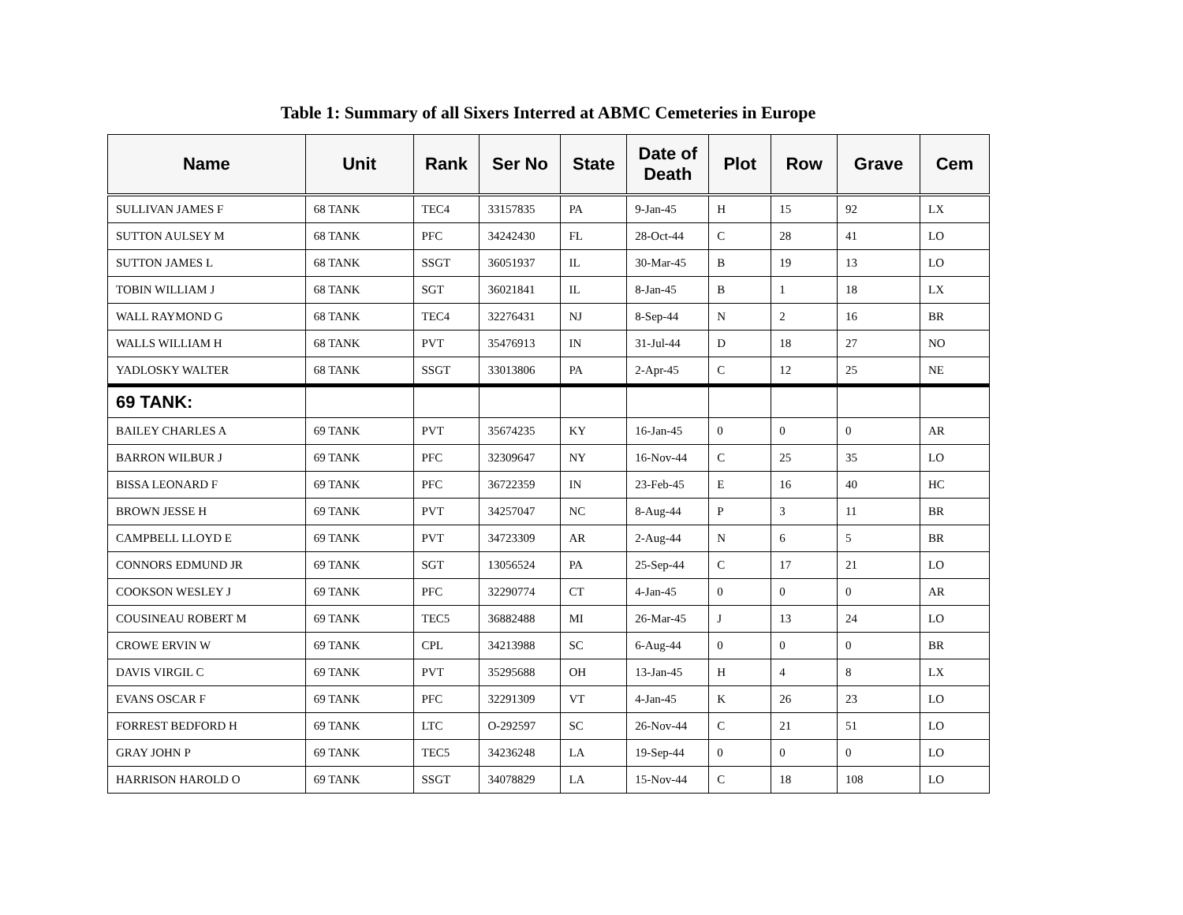Table 1: Summary of all Sixers Interred at ABMC Cemeteries in Europe
| Name | Unit | Rank | Ser No | State | Date of Death | Plot | Row | Grave | Cem |
| --- | --- | --- | --- | --- | --- | --- | --- | --- | --- |
| SULLIVAN JAMES F | 68 TANK | TEC4 | 33157835 | PA | 9-Jan-45 | H | 15 | 92 | LX |
| SUTTON AULSEY M | 68 TANK | PFC | 34242430 | FL | 28-Oct-44 | C | 28 | 41 | LO |
| SUTTON JAMES L | 68 TANK | SSGT | 36051937 | IL | 30-Mar-45 | B | 19 | 13 | LO |
| TOBIN WILLIAM J | 68 TANK | SGT | 36021841 | IL | 8-Jan-45 | B | 1 | 18 | LX |
| WALL RAYMOND G | 68 TANK | TEC4 | 32276431 | NJ | 8-Sep-44 | N | 2 | 16 | BR |
| WALLS WILLIAM H | 68 TANK | PVT | 35476913 | IN | 31-Jul-44 | D | 18 | 27 | NO |
| YADLOSKY WALTER | 68 TANK | SSGT | 33013806 | PA | 2-Apr-45 | C | 12 | 25 | NE |
| 69 TANK: | | | | | | | | | |
| BAILEY CHARLES A | 69 TANK | PVT | 35674235 | KY | 16-Jan-45 | 0 | 0 | 0 | AR |
| BARRON WILBUR J | 69 TANK | PFC | 32309647 | NY | 16-Nov-44 | C | 25 | 35 | LO |
| BISSA LEONARD F | 69 TANK | PFC | 36722359 | IN | 23-Feb-45 | E | 16 | 40 | HC |
| BROWN JESSE H | 69 TANK | PVT | 34257047 | NC | 8-Aug-44 | P | 3 | 11 | BR |
| CAMPBELL LLOYD E | 69 TANK | PVT | 34723309 | AR | 2-Aug-44 | N | 6 | 5 | BR |
| CONNORS EDMUND JR | 69 TANK | SGT | 13056524 | PA | 25-Sep-44 | C | 17 | 21 | LO |
| COOKSON WESLEY J | 69 TANK | PFC | 32290774 | CT | 4-Jan-45 | 0 | 0 | 0 | AR |
| COUSINEAU ROBERT M | 69 TANK | TEC5 | 36882488 | MI | 26-Mar-45 | J | 13 | 24 | LO |
| CROWE ERVIN W | 69 TANK | CPL | 34213988 | SC | 6-Aug-44 | 0 | 0 | 0 | BR |
| DAVIS VIRGIL C | 69 TANK | PVT | 35295688 | OH | 13-Jan-45 | H | 4 | 8 | LX |
| EVANS OSCAR F | 69 TANK | PFC | 32291309 | VT | 4-Jan-45 | K | 26 | 23 | LO |
| FORREST BEDFORD H | 69 TANK | LTC | O-292597 | SC | 26-Nov-44 | C | 21 | 51 | LO |
| GRAY JOHN P | 69 TANK | TEC5 | 34236248 | LA | 19-Sep-44 | 0 | 0 | 0 | LO |
| HARRISON HAROLD O | 69 TANK | SSGT | 34078829 | LA | 15-Nov-44 | C | 18 | 108 | LO |